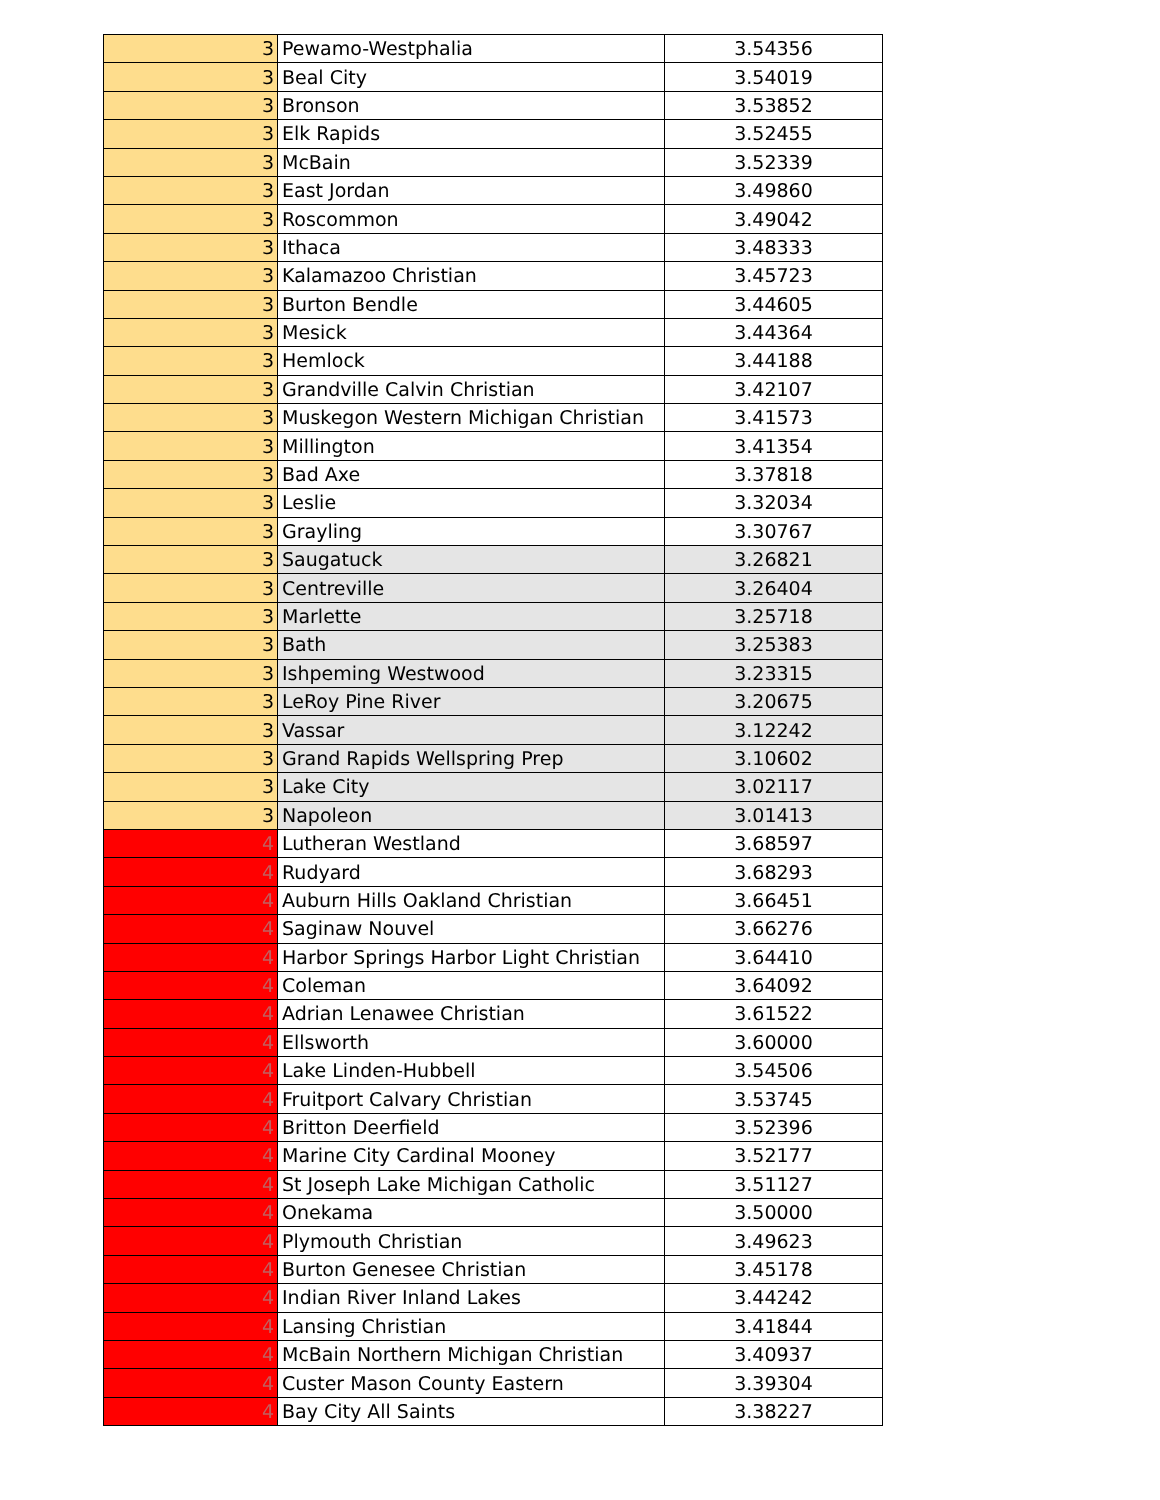| 3 | Pewamo-Westphalia | 3.54356 |
| 3 | Beal City | 3.54019 |
| 3 | Bronson | 3.53852 |
| 3 | Elk Rapids | 3.52455 |
| 3 | McBain | 3.52339 |
| 3 | East Jordan | 3.49860 |
| 3 | Roscommon | 3.49042 |
| 3 | Ithaca | 3.48333 |
| 3 | Kalamazoo Christian | 3.45723 |
| 3 | Burton Bendle | 3.44605 |
| 3 | Mesick | 3.44364 |
| 3 | Hemlock | 3.44188 |
| 3 | Grandville Calvin Christian | 3.42107 |
| 3 | Muskegon Western Michigan Christian | 3.41573 |
| 3 | Millington | 3.41354 |
| 3 | Bad Axe | 3.37818 |
| 3 | Leslie | 3.32034 |
| 3 | Grayling | 3.30767 |
| 3 | Saugatuck | 3.26821 |
| 3 | Centreville | 3.26404 |
| 3 | Marlette | 3.25718 |
| 3 | Bath | 3.25383 |
| 3 | Ishpeming Westwood | 3.23315 |
| 3 | LeRoy Pine River | 3.20675 |
| 3 | Vassar | 3.12242 |
| 3 | Grand Rapids Wellspring Prep | 3.10602 |
| 3 | Lake City | 3.02117 |
| 3 | Napoleon | 3.01413 |
| 4 | Lutheran Westland | 3.68597 |
| 4 | Rudyard | 3.68293 |
| 4 | Auburn Hills Oakland Christian | 3.66451 |
| 4 | Saginaw Nouvel | 3.66276 |
| 4 | Harbor Springs Harbor Light Christian | 3.64410 |
| 4 | Coleman | 3.64092 |
| 4 | Adrian Lenawee Christian | 3.61522 |
| 4 | Ellsworth | 3.60000 |
| 4 | Lake Linden-Hubbell | 3.54506 |
| 4 | Fruitport Calvary Christian | 3.53745 |
| 4 | Britton Deerfield | 3.52396 |
| 4 | Marine City Cardinal Mooney | 3.52177 |
| 4 | St Joseph Lake Michigan Catholic | 3.51127 |
| 4 | Onekama | 3.50000 |
| 4 | Plymouth Christian | 3.49623 |
| 4 | Burton Genesee Christian | 3.45178 |
| 4 | Indian River Inland Lakes | 3.44242 |
| 4 | Lansing Christian | 3.41844 |
| 4 | McBain Northern Michigan Christian | 3.40937 |
| 4 | Custer Mason County Eastern | 3.39304 |
| 4 | Bay City All Saints | 3.38227 |